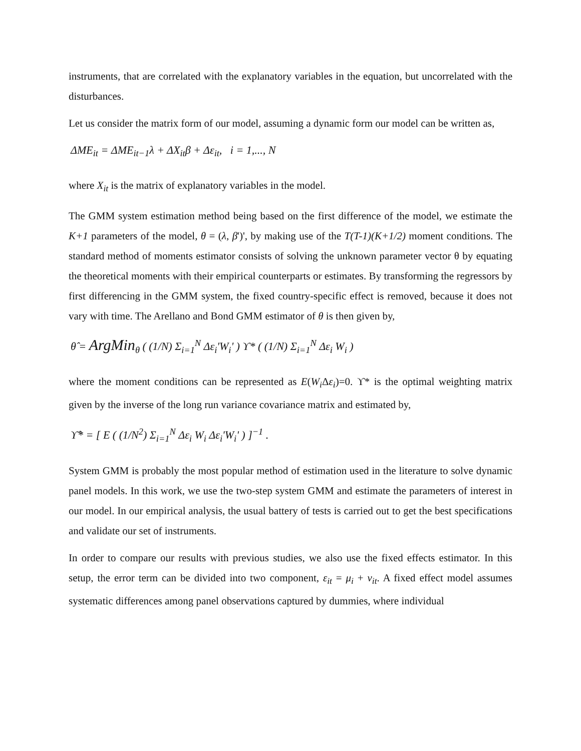instruments, that are correlated with the explanatory variables in the equation, but uncorrelated with the disturbances.
Let us consider the matrix form of our model, assuming a dynamic form our model can be written as,
ΔME<sub>it</sub> = ΔME<sub>it−1</sub>λ + ΔX<sub>it</sub>β + Δε<sub>it</sub>, i = 1,..., N
where X<sub>it</sub> is the matrix of explanatory variables in the model.
The GMM system estimation method being based on the first difference of the model, we estimate the K+1 parameters of the model, θ = (λ, β')', by making use of the T(T-1)(K+1/2) moment conditions. The standard method of moments estimator consists of solving the unknown parameter vector θ by equating the theoretical moments with their empirical counterparts or estimates. By transforming the regressors by first differencing in the GMM system, the fixed country-specific effect is removed, because it does not vary with time. The Arellano and Bond GMM estimator of θ is then given by,
θ̂ = ArgMin<sub>θ</sub> ( (1/N) Σ<sub>i=1</sub><sup>N</sup> Δε<sub>i</sub>'W<sub>i</sub>' ) ϒ* ( (1/N) Σ<sub>i=1</sub><sup>N</sup> Δε<sub>i</sub> W<sub>i</sub> )
where the moment conditions can be represented as E(W<sub>i</sub> Δε<sub>i</sub>)=0. ϒ* is the optimal weighting matrix given by the inverse of the long run variance covariance matrix and estimated by,
ϒ̂* = [ E ( (1/N<sup>2</sup>) Σ<sub>i=1</sub><sup>N</sup> Δε<sub>i</sub> W<sub>i</sub> Δε<sub>i</sub>'W<sub>i</sub>' ) ]<sup>−1</sup> .
System GMM is probably the most popular method of estimation used in the literature to solve dynamic panel models. In this work, we use the two-step system GMM and estimate the parameters of interest in our model. In our empirical analysis, the usual battery of tests is carried out to get the best specifications and validate our set of instruments.
In order to compare our results with previous studies, we also use the fixed effects estimator. In this setup, the error term can be divided into two component, ε<sub>it</sub> = μ<sub>i</sub> + ν<sub>it</sub>. A fixed effect model assumes systematic differences among panel observations captured by dummies, where individual